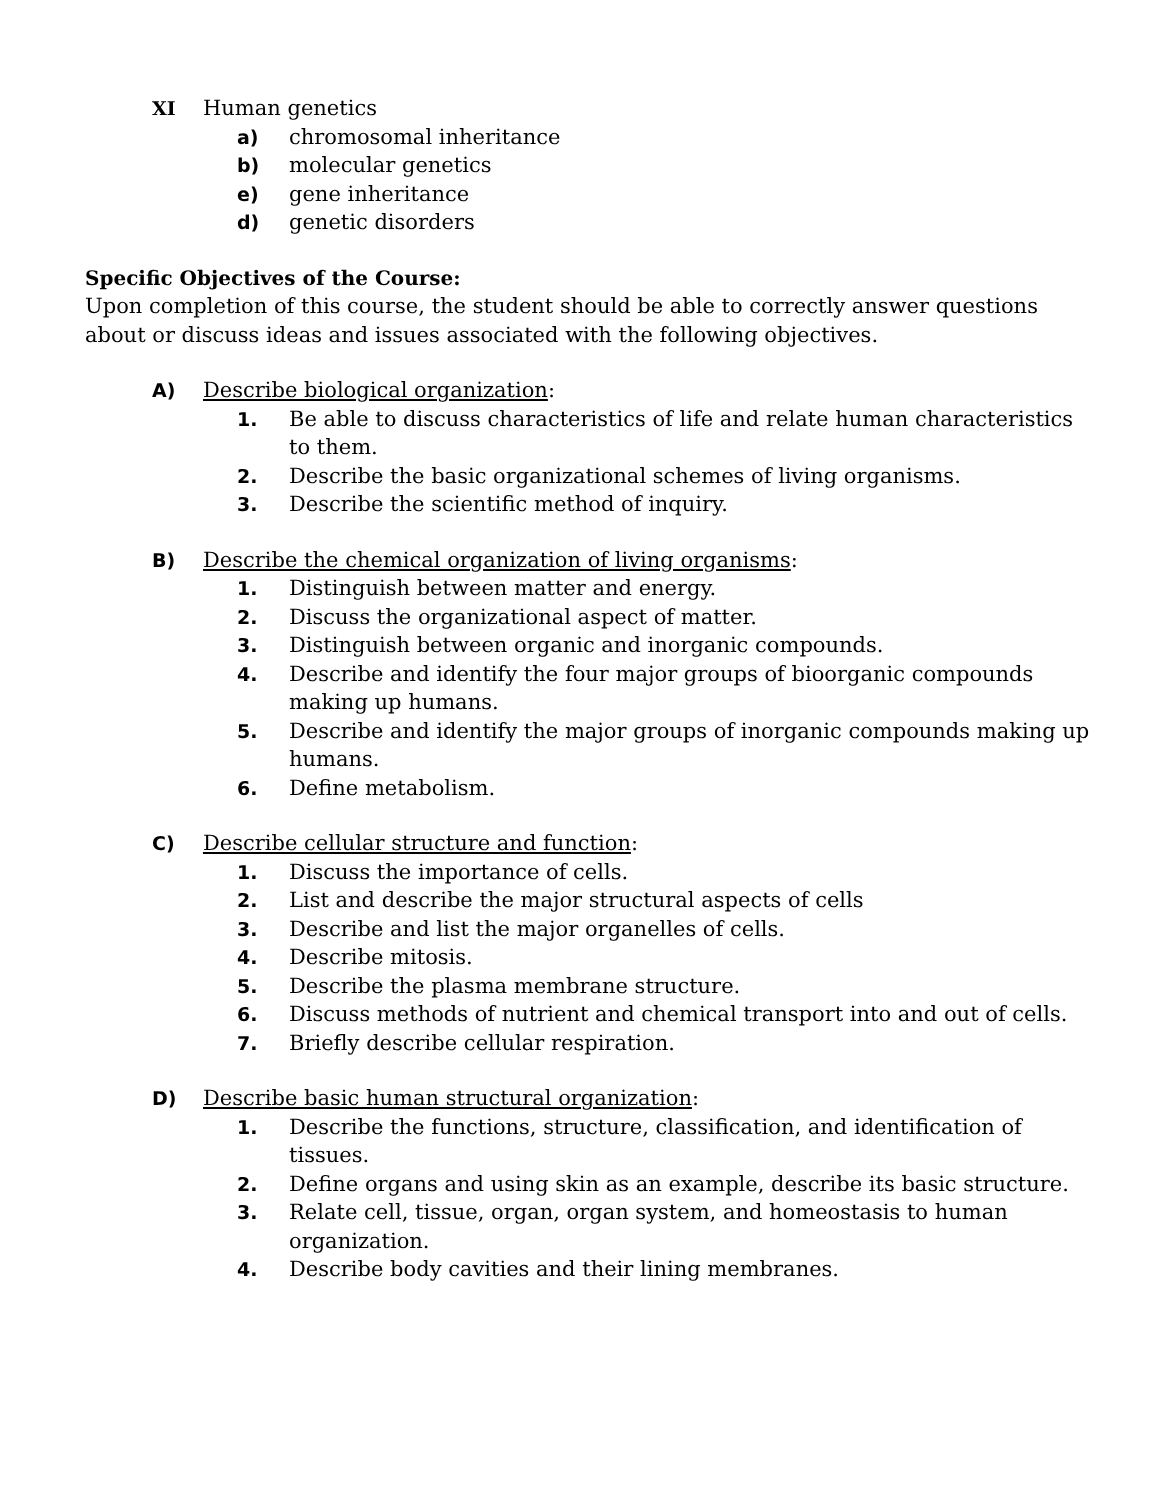XI Human genetics
a) chromosomal inheritance
b) molecular genetics
e) gene inheritance
d) genetic disorders
Specific Objectives of the Course:
Upon completion of this course, the student should be able to correctly answer questions about or discuss ideas and issues associated with the following objectives.
A) Describe biological organization:
1. Be able to discuss characteristics of life and relate human characteristics to them.
2. Describe the basic organizational schemes of living organisms.
3. Describe the scientific method of inquiry.
B) Describe the chemical organization of living organisms:
1. Distinguish between matter and energy.
2. Discuss the organizational aspect of matter.
3. Distinguish between organic and inorganic compounds.
4. Describe and identify the four major groups of bioorganic compounds making up humans.
5. Describe and identify the major groups of inorganic compounds making up humans.
6. Define metabolism.
C) Describe cellular structure and function:
1. Discuss the importance of cells.
2. List and describe the major structural aspects of cells
3. Describe and list the major organelles of cells.
4. Describe mitosis.
5. Describe the plasma membrane structure.
6. Discuss methods of nutrient and chemical transport into and out of cells.
7. Briefly describe cellular respiration.
D) Describe basic human structural organization:
1. Describe the functions, structure, classification, and identification of tissues.
2. Define organs and using skin as an example, describe its basic structure.
3. Relate cell, tissue, organ, organ system, and homeostasis to human organization.
4. Describe body cavities and their lining membranes.